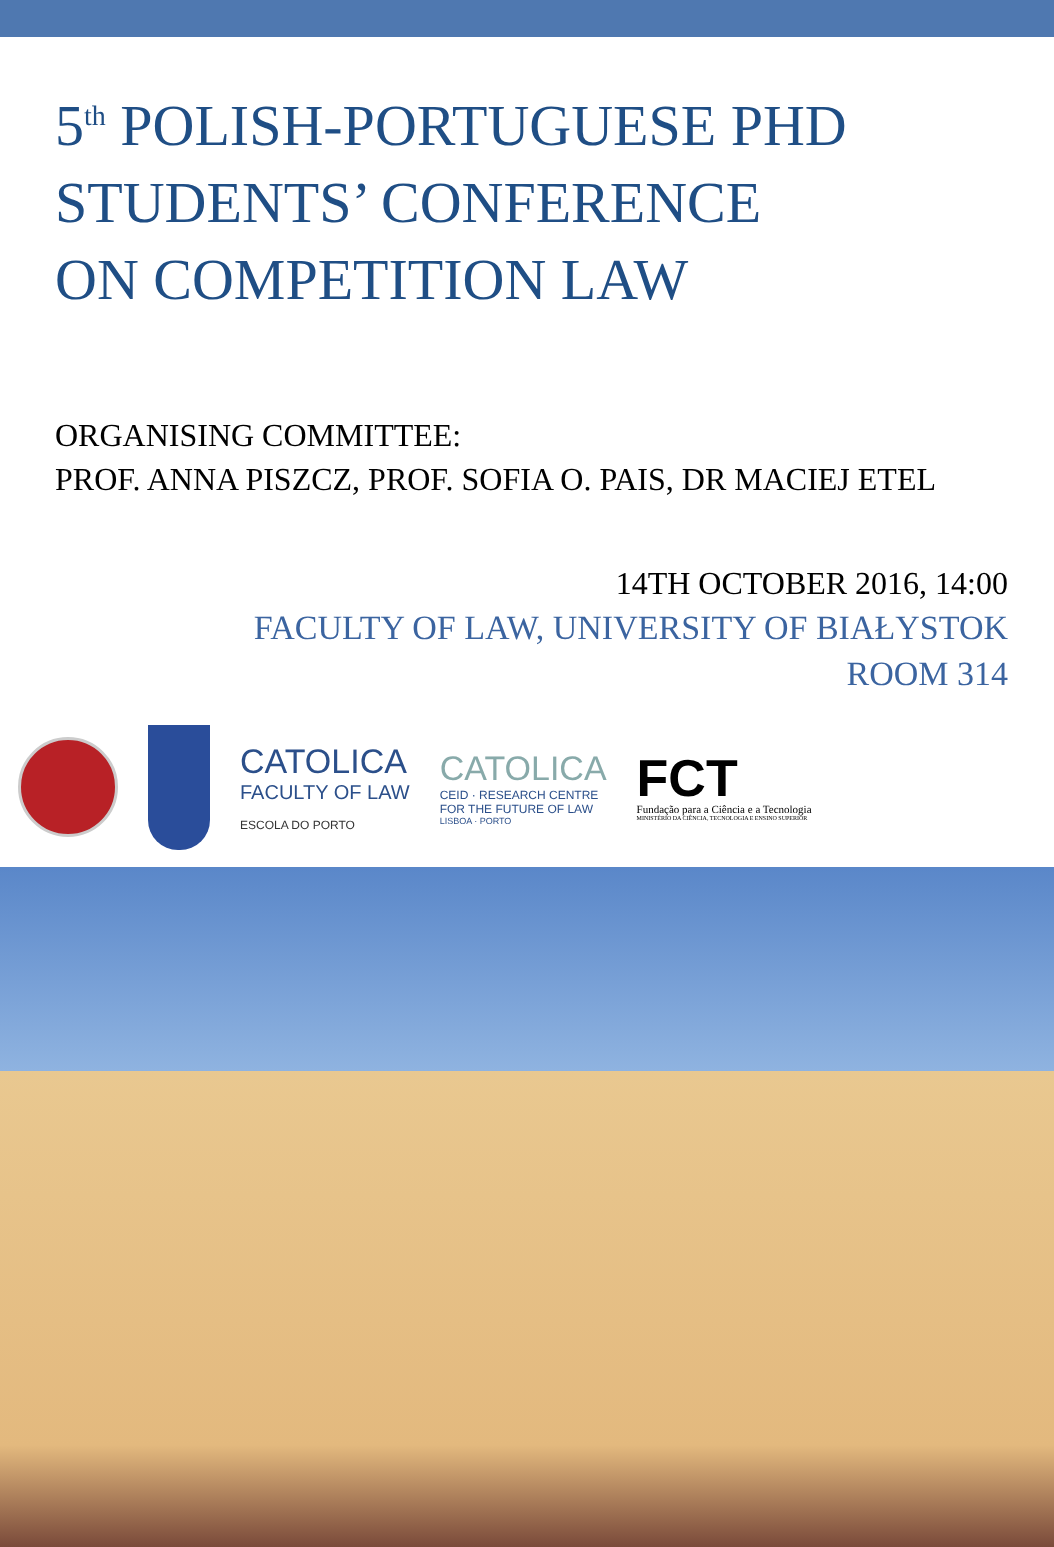5<sup>th</sup> POLISH-PORTUGUESE PHD
STUDENTS’ CONFERENCE
ON COMPETITION LAW
ORGANISING COMMITTEE:
PROF. ANNA PISZCZ, PROF. SOFIA O. PAIS, DR MACIEJ ETEL
14TH OCTOBER 2016, 14:00
FACULTY OF LAW, UNIVERSITY OF BIAŁYSTOK
ROOM 314
CATOLICA
FACULTY OF LAW
ESCOLA DO PORTO
CATOLICA
CEID · RESEARCH CENTRE
FOR THE FUTURE OF LAW
LISBOA · PORTO
FCT
Fundação para a Ciência e a Tecnologia
MINISTÉRIO DA CIÊNCIA, TECNOLOGIA E ENSINO SUPERIOR